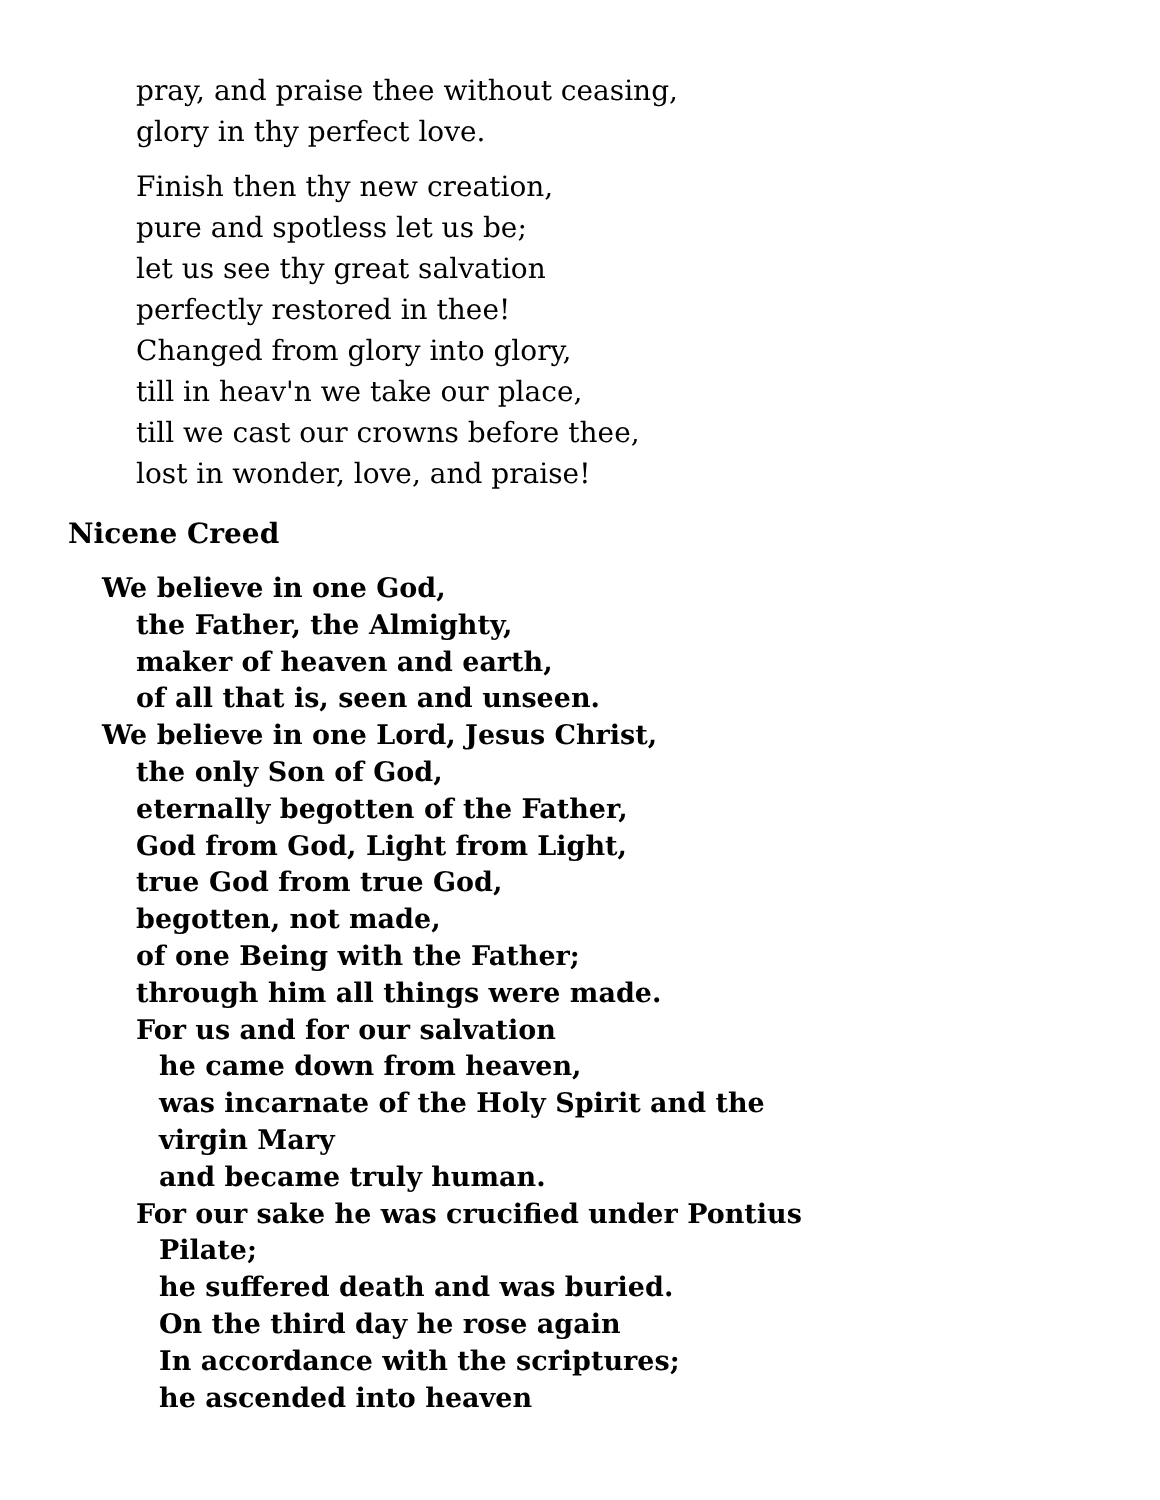pray, and praise thee without ceasing,
glory in thy perfect love.
Finish then thy new creation,
pure and spotless let us be;
let us see thy great salvation
perfectly restored in thee!
Changed from glory into glory,
till in heav'n we take our place,
till we cast our crowns before thee,
lost in wonder, love, and praise!
Nicene Creed
We believe in one God,
the Father, the Almighty,
maker of heaven and earth,
of all that is, seen and unseen.
We believe in one Lord, Jesus Christ,
the only Son of God,
eternally begotten of the Father,
God from God, Light from Light,
true God from true God,
begotten, not made,
of one Being with the Father;
through him all things were made.
For us and for our salvation
he came down from heaven,
was incarnate of the Holy Spirit and the
virgin Mary
and became truly human.
For our sake he was crucified under Pontius
Pilate;
he suffered death and was buried.
On the third day he rose again
In accordance with the scriptures;
he ascended into heaven